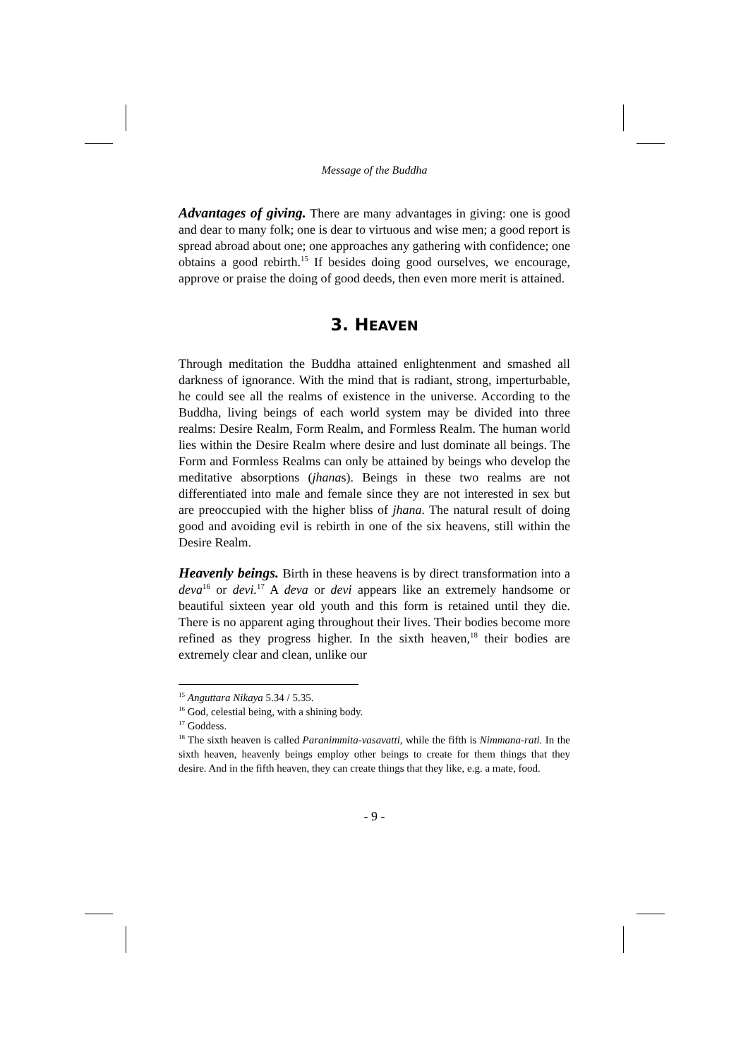Message of the Buddha
Advantages of giving. There are many advantages in giving: one is good and dear to many folk; one is dear to virtuous and wise men; a good report is spread abroad about one; one approaches any gathering with confidence; one obtains a good rebirth.<sup>15</sup> If besides doing good ourselves, we encourage, approve or praise the doing of good deeds, then even more merit is attained.
3. HEAVEN
Through meditation the Buddha attained enlightenment and smashed all darkness of ignorance. With the mind that is radiant, strong, imperturbable, he could see all the realms of existence in the universe. According to the Buddha, living beings of each world system may be divided into three realms: Desire Realm, Form Realm, and Formless Realm. The human world lies within the Desire Realm where desire and lust dominate all beings. The Form and Formless Realms can only be attained by beings who develop the meditative absorptions (jhanas). Beings in these two realms are not differentiated into male and female since they are not interested in sex but are preoccupied with the higher bliss of jhana. The natural result of doing good and avoiding evil is rebirth in one of the six heavens, still within the Desire Realm.
Heavenly beings. Birth in these heavens is by direct transformation into a deva<sup>16</sup> or devi.<sup>17</sup> A deva or devi appears like an extremely handsome or beautiful sixteen year old youth and this form is retained until they die. There is no apparent aging throughout their lives. Their bodies become more refined as they progress higher. In the sixth heaven,<sup>18</sup> their bodies are extremely clear and clean, unlike our
<sup>15</sup> Anguttara Nikaya 5.34 / 5.35.
<sup>16</sup> God, celestial being, with a shining body.
<sup>17</sup> Goddess.
<sup>18</sup> The sixth heaven is called Paranimmita-vasavatti, while the fifth is Nimmana-rati. In the sixth heaven, heavenly beings employ other beings to create for them things that they desire. And in the fifth heaven, they can create things that they like, e.g. a mate, food.
- 9 -